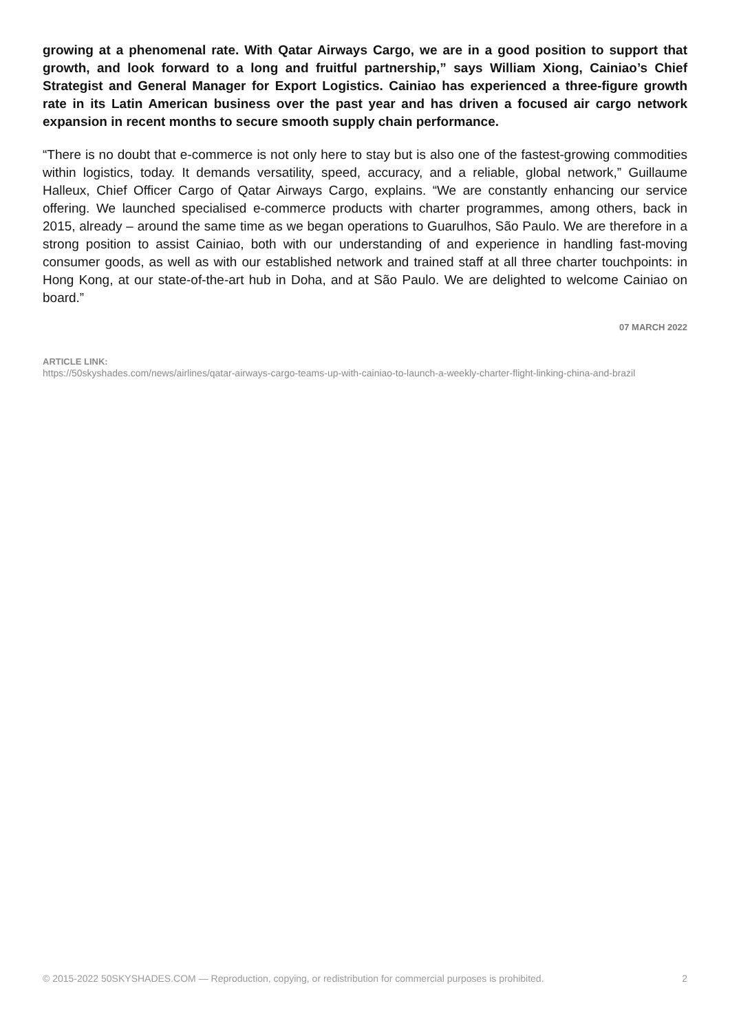growing at a phenomenal rate. With Qatar Airways Cargo, we are in a good position to support that growth, and look forward to a long and fruitful partnership,” says William Xiong, Cainiao’s Chief Strategist and General Manager for Export Logistics. Cainiao has experienced a three-figure growth rate in its Latin American business over the past year and has driven a focused air cargo network expansion in recent months to secure smooth supply chain performance.
“There is no doubt that e-commerce is not only here to stay but is also one of the fastest-growing commodities within logistics, today. It demands versatility, speed, accuracy, and a reliable, global network,” Guillaume Halleux, Chief Officer Cargo of Qatar Airways Cargo, explains. “We are constantly enhancing our service offering. We launched specialised e-commerce products with charter programmes, among others, back in 2015, already – around the same time as we began operations to Guarulhos, São Paulo. We are therefore in a strong position to assist Cainiao, both with our understanding of and experience in handling fast-moving consumer goods, as well as with our established network and trained staff at all three charter touchpoints: in Hong Kong, at our state-of-the-art hub in Doha, and at São Paulo. We are delighted to welcome Cainiao on board.”
07 MARCH 2022
ARTICLE LINK:
https://50skyshades.com/news/airlines/qatar-airways-cargo-teams-up-with-cainiao-to-launch-a-weekly-charter-flight-linking-china-and-brazil
© 2015-2022 50SKYSHADES.COM — Reproduction, copying, or redistribution for commercial purposes is prohibited. 2